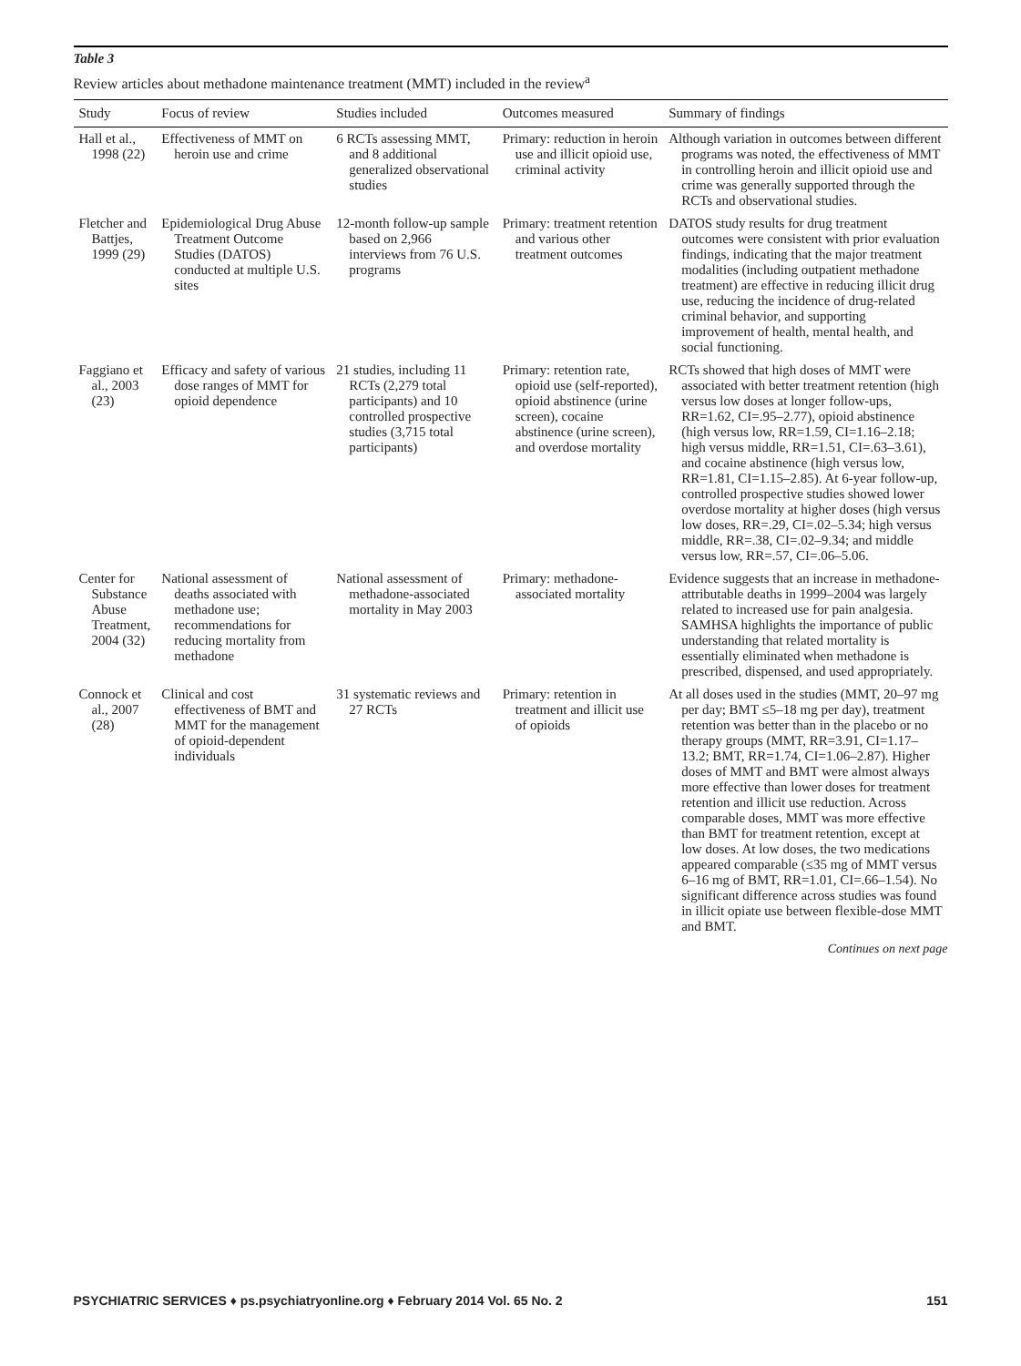Table 3
Review articles about methadone maintenance treatment (MMT) included in the review<sup>a</sup>
| Study | Focus of review | Studies included | Outcomes measured | Summary of findings |
| --- | --- | --- | --- | --- |
| Hall et al., 1998 (22) | Effectiveness of MMT on heroin use and crime | 6 RCTs assessing MMT, and 8 additional generalized observational studies | Primary: reduction in heroin use and illicit opioid use, criminal activity | Although variation in outcomes between different programs was noted, the effectiveness of MMT in controlling heroin and illicit opioid use and crime was generally supported through the RCTs and observational studies. |
| Fletcher and Battjes, 1999 (29) | Epidemiological Drug Abuse Treatment Outcome Studies (DATOS) conducted at multiple U.S. sites | 12-month follow-up sample based on 2,966 interviews from 76 U.S. programs | Primary: treatment retention and various other treatment outcomes | DATOS study results for drug treatment outcomes were consistent with prior evaluation findings, indicating that the major treatment modalities (including outpatient methadone treatment) are effective in reducing illicit drug use, reducing the incidence of drug-related criminal behavior, and supporting improvement of health, mental health, and social functioning. |
| Faggiano et al., 2003 (23) | Efficacy and safety of various dose ranges of MMT for opioid dependence | 21 studies, including 11 RCTs (2,279 total participants) and 10 controlled prospective studies (3,715 total participants) | Primary: retention rate, opioid use (self-reported), opioid abstinence (urine screen), cocaine abstinence (urine screen), and overdose mortality | RCTs showed that high doses of MMT were associated with better treatment retention (high versus low doses at longer follow-ups, RR=1.62, CI=.95–2.77), opioid abstinence (high versus low, RR=1.59, CI=1.16–2.18; high versus middle, RR=1.51, CI=.63–3.61), and cocaine abstinence (high versus low, RR=1.81, CI=1.15–2.85). At 6-year follow-up, controlled prospective studies showed lower overdose mortality at higher doses (high versus low doses, RR=.29, CI=.02–5.34; high versus middle, RR=.38, CI=.02–9.34; and middle versus low, RR=.57, CI=.06–5.06. |
| Center for Substance Abuse Treatment, 2004 (32) | National assessment of deaths associated with methadone use; recommendations for reducing mortality from methadone | National assessment of methadone-associated mortality in May 2003 | Primary: methadone-associated mortality | Evidence suggests that an increase in methadone-attributable deaths in 1999–2004 was largely related to increased use for pain analgesia. SAMHSA highlights the importance of public understanding that related mortality is essentially eliminated when methadone is prescribed, dispensed, and used appropriately. |
| Connock et al., 2007 (28) | Clinical and cost effectiveness of BMT and MMT for the management of opioid-dependent individuals | 31 systematic reviews and 27 RCTs | Primary: retention in treatment and illicit use of opioids | At all doses used in the studies (MMT, 20–97 mg per day; BMT ≤5–18 mg per day), treatment retention was better than in the placebo or no therapy groups (MMT, RR=3.91, CI=1.17–13.2; BMT, RR=1.74, CI=1.06–2.87). Higher doses of MMT and BMT were almost always more effective than lower doses for treatment retention and illicit use reduction. Across comparable doses, MMT was more effective than BMT for treatment retention, except at low doses. At low doses, the two medications appeared comparable (≤35 mg of MMT versus 6–16 mg of BMT, RR=1.01, CI=.66–1.54). No significant difference across studies was found in illicit opiate use between flexible-dose MMT and BMT. |
Continues on next page
PSYCHIATRIC SERVICES ♦ ps.psychiatryonline.org ♦ February 2014 Vol. 65 No. 2 151